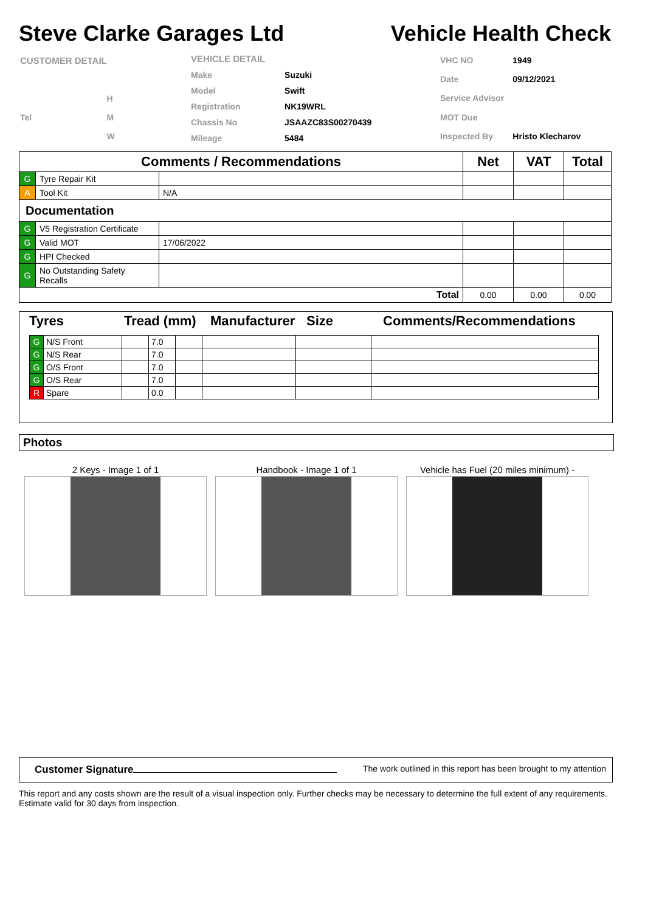Steve Clarke Garages Ltd Vehicle Health Check
| CUSTOMER DETAIL | |
| | H |
| Tel | M |
| | W |
| VEHICLE DETAIL | |
| Make | Suzuki |
| Model | Swift |
| Registration | NK19WRL |
| Chassis No | JSAAZC83S00270439 |
| Mileage | 5484 |
| VHC NO | 1949 |
| Date | 09/12/2021 |
| Service Advisor | |
| MOT Due | |
| Inspected By | Hristo Klecharov |
| Comments / Recommendations | | | Net | VAT | Total |
| --- | --- | --- | --- | --- | --- |
| G | Tyre Repair Kit | | | | |
| A | Tool Kit | N/A | | | |
| Documentation | | | | | |
| G | V5 Registration Certificate | | | | |
| G | Valid MOT | 17/06/2022 | | | |
| G | HPI Checked | | | | |
| G | No Outstanding Safety Recalls | | | | |
| Total | | | 0.00 | 0.00 | 0.00 |
Tyres Tread (mm) Manufacturer Size Comments/Recommendations
| G | N/S Front | | 7.0 | | | | |
| G | N/S Rear | | 7.0 | | | | |
| G | O/S Front | | 7.0 | | | | |
| G | O/S Rear | | 7.0 | | | | |
| R | Spare | | 0.0 | | | | |
Photos
2 Keys - Image 1 of 1 Handbook - Image 1 of 1 Vehicle has Fuel (20 miles minimum) -
Customer Signature The work outlined in this report has been brought to my attention
This report and any costs shown are the result of a visual inspection only. Further checks may be necessary to determine the full extent of any requirements. Estimate valid for 30 days from inspection.